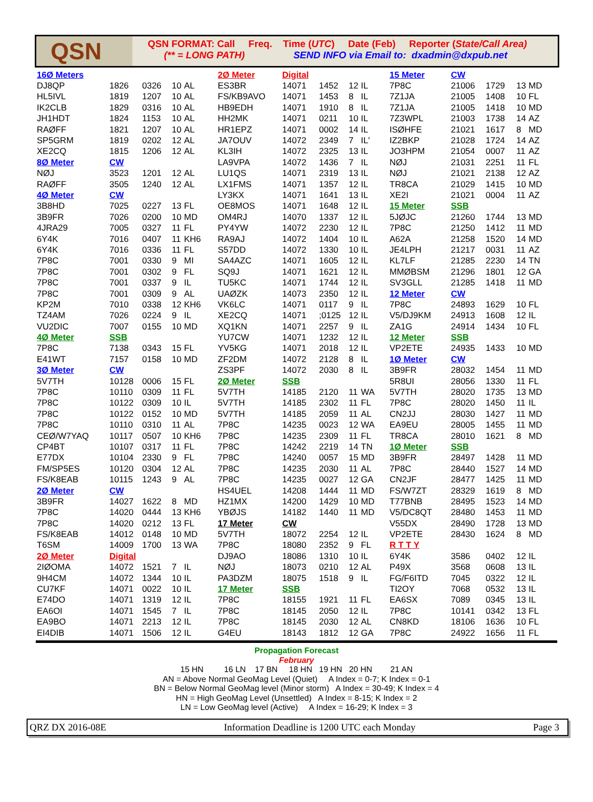QSN
QSN FORMAT: Call Freq. Time (UTC) Date (Feb) Reporter (State/Call Area)
(** = LONG PATH) SEND INFO via Email to: dxadmin@dxpub.net
| 16Ø Meters | | | | | 2Ø Meter | Digital | | | | 15 Meter | CW | | | |
| DJ8QP | 1826 | 0326 | 10 | AL | ES3BR | 14071 | 1452 | 12 | IL | 7P8C | 21006 | 1729 | 13 | MD |
| HL5IVL | 1819 | 1207 | 10 | AL | FS/KB9AVO | 14071 | 1453 | 8 | IL | 7Z1JA | 21005 | 1408 | 10 | FL |
| IK2CLB | 1829 | 0316 | 10 | AL | HB9EDH | 14071 | 1910 | 8 | IL | 7Z1JA | 21005 | 1418 | 10 | MD |
| JH1HDT | 1824 | 1153 | 10 | AL | HH2MK | 14071 | 0211 | 10 | IL | 7Z3WPL | 21003 | 1738 | 14 | AZ |
| RAØFF | 1821 | 1207 | 10 | AL | HR1EPZ | 14071 | 0002 | 14 | IL | ISØHFE | 21021 | 1617 | 8 | MD |
| SP5GRM | 1819 | 0202 | 12 | AL | JA7OUV | 14072 | 2349 | 7 | IL' | IZ2BKP | 21028 | 1724 | 14 | AZ |
| XE2CQ | 1815 | 1206 | 12 | AL | KL3IH | 14072 | 2325 | 13 | IL | JO3HPM | 21054 | 0007 | 11 | AZ |
| 8Ø Meter | CW | | | | LA9VPA | 14072 | 1436 | 7 | IL | NØJ | 21031 | 2251 | 11 | FL |
| NØJ | 3523 | 1201 | 12 | AL | LU1QS | 14071 | 2319 | 13 | IL | NØJ | 21021 | 2138 | 12 | AZ |
| RAØFF | 3505 | 1240 | 12 | AL | LX1FMS | 14071 | 1357 | 12 | IL | TR8CA | 21029 | 1415 | 10 | MD |
| 4Ø Meter | CW | | | | LY3KX | 14071 | 1641 | 13 | IL | XE2I | 21021 | 0004 | 11 | AZ |
| 3B8HD | 7025 | 0227 | 13 | FL | OE8MOS | 14071 | 1648 | 12 | IL | 15 Meter | SSB | | | |
| 3B9FR | 7026 | 0200 | 10 | MD | OM4RJ | 14070 | 1337 | 12 | IL | 5JØJC | 21260 | 1744 | 13 | MD |
| 4JRA29 | 7005 | 0327 | 11 | FL | PY4YW | 14072 | 2230 | 12 | IL | 7P8C | 21250 | 1412 | 11 | MD |
| 6Y4K | 7016 | 0407 | 11 | KH6 | RA9AJ | 14072 | 1404 | 10 | IL | A62A | 21258 | 1520 | 14 | MD |
| 6Y4K | 7016 | 0336 | 11 | FL | S57DD | 14072 | 1330 | 10 | IL | JE4LPH | 21217 | 0031 | 11 | AZ |
| 7P8C | 7001 | 0330 | 9 | MI | SA4AZC | 14071 | 1605 | 12 | IL | KL7LF | 21285 | 2230 | 14 | TN |
| 7P8C | 7001 | 0302 | 9 | FL | SQ9J | 14071 | 1621 | 12 | IL | MMØBSM | 21296 | 1801 | 12 | GA |
| 7P8C | 7001 | 0337 | 9 | IL | TU5KC | 14071 | 1744 | 12 | IL | SV3GLL | 21285 | 1418 | 11 | MD |
| 7P8C | 7001 | 0309 | 9 | AL | UAØZK | 14073 | 2350 | 12 | IL | 12 Meter | CW | | | |
| KP2M | 7010 | 0338 | 12 | KH6 | VK6LC | 14071 | 0117 | 9 | IL | 7P8C | 24893 | 1629 | 10 | FL |
| TZ4AM | 7026 | 0224 | 9 | IL | XE2CQ | 14071 | ;0125 | 12 | IL | V5/DJ9KM | 24913 | 1608 | 12 | IL |
| VU2DIC | 7007 | 0155 | 10 | MD | XQ1KN | 14071 | 2257 | 9 | IL | ZA1G | 24914 | 1434 | 10 | FL |
| 4Ø Meter | SSB | | | | YU7CW | 14071 | 1232 | 12 | IL | 12 Meter | SSB | | | |
| 7P8C | 7138 | 0343 | 15 | FL | YV5KG | 14071 | 2018 | 12 | IL | VP2ETE | 24935 | 1433 | 10 | MD |
| E41WT | 7157 | 0158 | 10 | MD | ZF2DM | 14072 | 2128 | 8 | IL | 1Ø Meter | CW | | | |
| 3Ø Meter | CW | | | | ZS3PF | 14072 | 2030 | 8 | IL | 3B9FR | 28032 | 1454 | 11 | MD |
| 5V7TH | 10128 | 0006 | 15 | FL | 2Ø Meter | SSB | | | | 5R8UI | 28056 | 1330 | 11 | FL |
| 7P8C | 10110 | 0309 | 11 | FL | 5V7TH | 14185 | 2120 | 11 | WA | 5V7TH | 28020 | 1735 | 13 | MD |
| 7P8C | 10122 | 0309 | 10 | IL | 5V7TH | 14185 | 2302 | 11 | FL | 7P8C | 28020 | 1450 | 11 | IL |
| 7P8C | 10122 | 0152 | 10 | MD | 5V7TH | 14185 | 2059 | 11 | AL | CN2JJ | 28030 | 1427 | 11 | MD |
| 7P8C | 10110 | 0310 | 11 | AL | 7P8C | 14235 | 0023 | 12 | WA | EA9EU | 28005 | 1455 | 11 | MD |
| CEØ/W7YAQ | 10117 | 0507 | 10 | KH6 | 7P8C | 14235 | 2309 | 11 | FL | TR8CA | 28010 | 1621 | 8 | MD |
| CP4BT | 10107 | 0317 | 11 | FL | 7P8C | 14242 | 2219 | 14 | TN | 1Ø Meter | SSB | | | |
| E77DX | 10104 | 2330 | 9 | FL | 7P8C | 14240 | 0057 | 15 | MD | 3B9FR | 28497 | 1428 | 11 | MD |
| FM/SP5ES | 10120 | 0304 | 12 | AL | 7P8C | 14235 | 2030 | 11 | AL | 7P8C | 28440 | 1527 | 14 | MD |
| FS/K8EAB | 10115 | 1243 | 9 | AL | 7P8C | 14235 | 0027 | 12 | GA | CN2JF | 28477 | 1425 | 11 | MD |
| 2Ø Meter | CW | | | | HS4UEL | 14208 | 1444 | 11 | MD | FS/W7ZT | 28329 | 1619 | 8 | MD |
| 3B9FR | 14027 | 1622 | 8 | MD | HZ1MX | 14200 | 1429 | 10 | MD | T77BNB | 28495 | 1523 | 14 | MD |
| 7P8C | 14020 | 0444 | 13 | KH6 | YBØJS | 14182 | 1440 | 11 | MD | V5/DC8QT | 28480 | 1453 | 11 | MD |
| 7P8C | 14020 | 0212 | 13 | FL | 17 Meter | CW | | | | V55DX | 28490 | 1728 | 13 | MD |
| FS/K8EAB | 14012 | 0148 | 10 | MD | 5V7TH | 18072 | 2254 | 12 | IL | VP2ETE | 28430 | 1624 | 8 | MD |
| T6SM | 14009 | 1700 | 13 | WA | 7P8C | 18080 | 2352 | 9 | FL | R T T Y | | | | |
| 2Ø Meter | Digital | | | | DJ9AO | 18086 | 1310 | 10 | IL | 6Y4K | 3586 | 0402 | 12 | IL |
| 2IØOMA | 14072 | 1521 | 7 | IL | NØJ | 18073 | 0210 | 12 | AL | P49X | 3568 | 0608 | 13 | IL |
| 9H4CM | 14072 | 1344 | 10 | IL | PA3DZM | 18075 | 1518 | 9 | IL | FG/F6ITD | 7045 | 0322 | 12 | IL |
| CU7KF | 14071 | 0022 | 10 | IL | 17 Meter | SSB | | | | TI2OY | 7068 | 0532 | 13 | IL |
| E74DO | 14071 | 1319 | 12 | IL | 7P8C | 18155 | 1921 | 11 | FL | EA6SX | 7089 | 0345 | 13 | IL |
| EA6OI | 14071 | 1545 | 7 | IL | 7P8C | 18145 | 2050 | 12 | IL | 7P8C | 10141 | 0342 | 13 | FL |
| EA9BO | 14071 | 2213 | 12 | IL | 7P8C | 18145 | 2030 | 12 | AL | CN8KD | 18106 | 1636 | 10 | FL |
| EI4DIB | 14071 | 1506 | 12 | IL | G4EU | 18143 | 1812 | 12 | GA | 7P8C | 24922 | 1656 | 11 | FL |
Propagation Forecast
February
15 HN 16 LN 17 BN 18 HN 19 HN 20 HN 21 AN
AN = Above Normal GeoMag Level (Quiet) A Index = 0-7; K Index = 0-1
BN = Below Normal GeoMag level (Minor storm) A Index = 30-49; K Index = 4
HN = High GeoMag Level (Unsettled) A Index = 8-15; K Index = 2
LN = Low GeoMag level (Active) A Index = 16-29; K Index = 3
QRZ DX 2016-08E Information Deadline is 1200 UTC each Monday Page 3